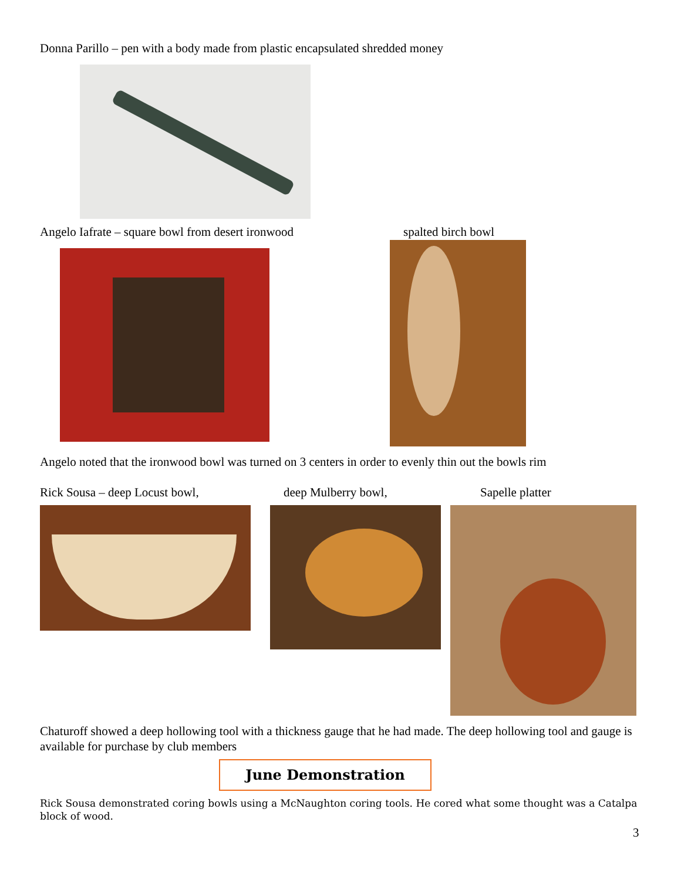Donna Parillo – pen with a body made from plastic encapsulated shredded money
Angelo Iafrate – square bowl from desert ironwood
spalted birch bowl
Angelo noted that the ironwood bowl was turned on 3 centers in order to evenly thin out the bowls rim
Rick Sousa – deep Locust bowl, deep Mulberry bowl, Sapelle platter
Chaturoff showed a deep hollowing tool with a thickness gauge that he had made. The deep hollowing tool and gauge is available for purchase by club members
June Demonstration
Rick Sousa demonstrated coring bowls using a McNaughton coring tools. He cored what some thought was a Catalpa block of wood.
3